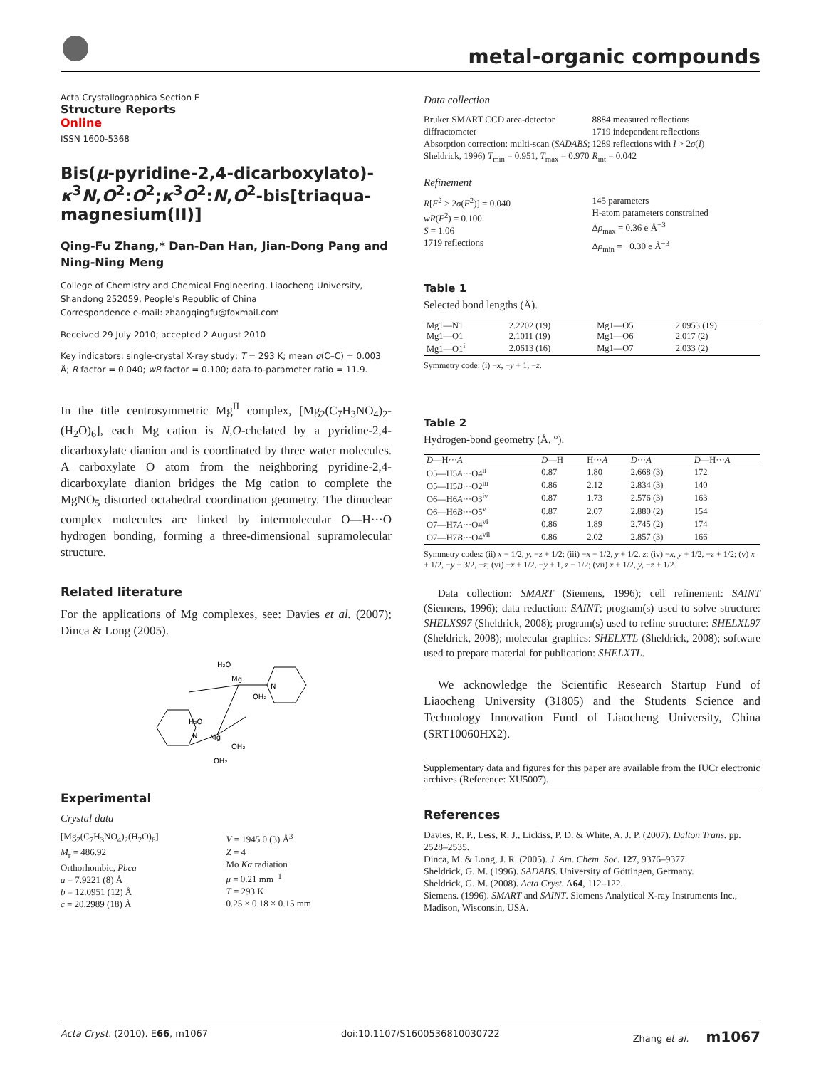metal-organic compounds
Acta Crystallographica Section E
Structure Reports
Online
ISSN 1600-5368
Bis(μ-pyridine-2,4-dicarboxylato)-κ<sup>3</sup>N,O<sup>2</sup>:O<sup>2</sup>;κ<sup>3</sup>O<sup>2</sup>:N,O<sup>2</sup>-bis[triaqua-magnesium(II)]
Qing-Fu Zhang,* Dan-Dan Han, Jian-Dong Pang and Ning-Ning Meng
College of Chemistry and Chemical Engineering, Liaocheng University, Shandong 252059, People's Republic of China
Correspondence e-mail: zhangqingfu@foxmail.com
Received 29 July 2010; accepted 2 August 2010
Key indicators: single-crystal X-ray study; T = 293 K; mean σ(C–C) = 0.003 Å; R factor = 0.040; wR factor = 0.100; data-to-parameter ratio = 11.9.
In the title centrosymmetric Mg<sup>II</sup> complex, [Mg<sub>2</sub>(C<sub>7</sub>H<sub>3</sub>NO<sub>4</sub>)<sub>2</sub>-(H<sub>2</sub>O)<sub>6</sub>], each Mg cation is N,O-chelated by a pyridine-2,4-dicarboxylate dianion and is coordinated by three water molecules. A carboxylate O atom from the neighboring pyridine-2,4-dicarboxylate dianion bridges the Mg cation to complete the MgNO<sub>5</sub> distorted octahedral coordination geometry. The dinuclear complex molecules are linked by intermolecular O—H···O hydrogen bonding, forming a three-dimensional supramolecular structure.
Related literature
For the applications of Mg complexes, see: Davies et al. (2007); Dinca & Long (2005).
Mg
Mg
H₂O
H₂O
OH₂
OH₂
OH₂
N
N
Experimental
Crystal data
[Mg<sub>2</sub>(C<sub>7</sub>H<sub>3</sub>NO<sub>4</sub>)<sub>2</sub>(H<sub>2</sub>O)<sub>6</sub>]
M<sub>r</sub> = 486.92
Orthorhombic, Pbca
a = 7.9221 (8) Å
b = 12.0951 (12) Å
c = 20.2989 (18) Å
V = 1945.0 (3) Å<sup>3</sup>
Z = 4
Mo Kα radiation
μ = 0.21 mm<sup>−1</sup>
T = 293 K
0.25 × 0.18 × 0.15 mm
Data collection
Bruker SMART CCD area-detector diffractometer
Absorption correction: multi-scan (SADABS; Sheldrick, 1996) T<sub>min</sub> = 0.951, T<sub>max</sub> = 0.970
8884 measured reflections
1719 independent reflections
1289 reflections with I > 2σ(I)
R<sub>int</sub> = 0.042
Refinement
R[F<sup>2</sup> > 2σ(F<sup>2</sup>)] = 0.040
wR(F<sup>2</sup>) = 0.100
S = 1.06
1719 reflections
145 parameters
H-atom parameters constrained
Δρ<sub>max</sub> = 0.36 e Å<sup>−3</sup>
Δρ<sub>min</sub> = −0.30 e Å<sup>−3</sup>
Table 1
Selected bond lengths (Å).
| Mg1—N1 | 2.2202 (19) | Mg1—O5 | 2.0953 (19) |
| Mg1—O1 | 2.1011 (19) | Mg1—O6 | 2.017 (2) |
| Mg1—O1<sup>i</sup> | 2.0613 (16) | Mg1—O7 | 2.033 (2) |
Symmetry code: (i) −x, −y + 1, −z.
Table 2
Hydrogen-bond geometry (Å, °).
| D —H··· A | D —H | H··· A | D ··· A | D —H··· A |
| --- | --- | --- | --- | --- |
| O5—H5 A ···O4<sup>ii</sup> | 0.87 | 1.80 | 2.668 (3) | 172 |
| O5—H5 B ···O2<sup>iii</sup> | 0.86 | 2.12 | 2.834 (3) | 140 |
| O6—H6 A ···O3<sup>iv</sup> | 0.87 | 1.73 | 2.576 (3) | 163 |
| O6—H6 B ···O5<sup>v</sup> | 0.87 | 2.07 | 2.880 (2) | 154 |
| O7—H7 A ···O4<sup>vi</sup> | 0.86 | 1.89 | 2.745 (2) | 174 |
| O7—H7 B ···O4<sup>vii</sup> | 0.86 | 2.02 | 2.857 (3) | 166 |
Symmetry codes: (ii) x − 1/2, y, −z + 1/2; (iii) −x − 1/2, y + 1/2, z; (iv) −x, y + 1/2, −z + 1/2; (v) x + 1/2, −y + 3/2, −z; (vi) −x + 1/2, −y + 1, z − 1/2; (vii) x + 1/2, y, −z + 1/2.
Data collection: SMART (Siemens, 1996); cell refinement: SAINT (Siemens, 1996); data reduction: SAINT; program(s) used to solve structure: SHELXS97 (Sheldrick, 2008); program(s) used to refine structure: SHELXL97 (Sheldrick, 2008); molecular graphics: SHELXTL (Sheldrick, 2008); software used to prepare material for publication: SHELXTL.
We acknowledge the Scientific Research Startup Fund of Liaocheng University (31805) and the Students Science and Technology Innovation Fund of Liaocheng University, China (SRT10060HX2).
Supplementary data and figures for this paper are available from the IUCr electronic archives (Reference: XU5007).
References
Davies, R. P., Less, R. J., Lickiss, P. D. & White, A. J. P. (2007). Dalton Trans. pp. 2528–2535.
Dinca, M. & Long, J. R. (2005). J. Am. Chem. Soc. 127, 9376–9377.
Sheldrick, G. M. (1996). SADABS. University of Göttingen, Germany.
Sheldrick, G. M. (2008). Acta Cryst. A64, 112–122.
Siemens. (1996). SMART and SAINT. Siemens Analytical X-ray Instruments Inc., Madison, Wisconsin, USA.
Acta Cryst. (2010). E66, m1067 doi:10.1107/S1600536810030722 Zhang et al. m1067